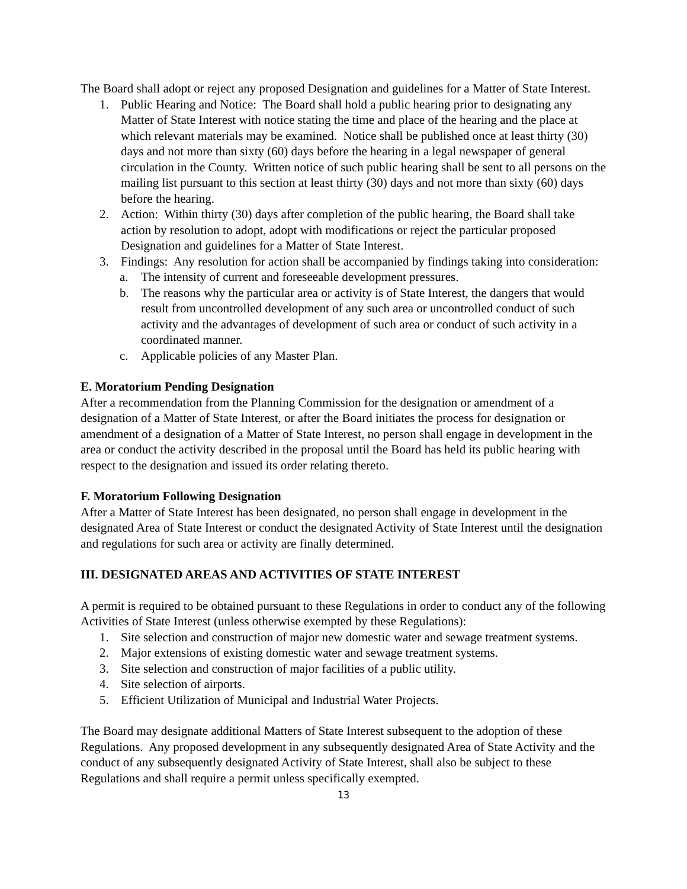The Board shall adopt or reject any proposed Designation and guidelines for a Matter of State Interest.
1. Public Hearing and Notice: The Board shall hold a public hearing prior to designating any Matter of State Interest with notice stating the time and place of the hearing and the place at which relevant materials may be examined. Notice shall be published once at least thirty (30) days and not more than sixty (60) days before the hearing in a legal newspaper of general circulation in the County. Written notice of such public hearing shall be sent to all persons on the mailing list pursuant to this section at least thirty (30) days and not more than sixty (60) days before the hearing.
2. Action: Within thirty (30) days after completion of the public hearing, the Board shall take action by resolution to adopt, adopt with modifications or reject the particular proposed Designation and guidelines for a Matter of State Interest.
3. Findings: Any resolution for action shall be accompanied by findings taking into consideration:
a. The intensity of current and foreseeable development pressures.
b. The reasons why the particular area or activity is of State Interest, the dangers that would result from uncontrolled development of any such area or uncontrolled conduct of such activity and the advantages of development of such area or conduct of such activity in a coordinated manner.
c. Applicable policies of any Master Plan.
E. Moratorium Pending Designation
After a recommendation from the Planning Commission for the designation or amendment of a designation of a Matter of State Interest, or after the Board initiates the process for designation or amendment of a designation of a Matter of State Interest, no person shall engage in development in the area or conduct the activity described in the proposal until the Board has held its public hearing with respect to the designation and issued its order relating thereto.
F. Moratorium Following Designation
After a Matter of State Interest has been designated, no person shall engage in development in the designated Area of State Interest or conduct the designated Activity of State Interest until the designation and regulations for such area or activity are finally determined.
III. DESIGNATED AREAS AND ACTIVITIES OF STATE INTEREST
A permit is required to be obtained pursuant to these Regulations in order to conduct any of the following Activities of State Interest (unless otherwise exempted by these Regulations):
1. Site selection and construction of major new domestic water and sewage treatment systems.
2. Major extensions of existing domestic water and sewage treatment systems.
3. Site selection and construction of major facilities of a public utility.
4. Site selection of airports.
5. Efficient Utilization of Municipal and Industrial Water Projects.
The Board may designate additional Matters of State Interest subsequent to the adoption of these Regulations. Any proposed development in any subsequently designated Area of State Activity and the conduct of any subsequently designated Activity of State Interest, shall also be subject to these Regulations and shall require a permit unless specifically exempted.
13